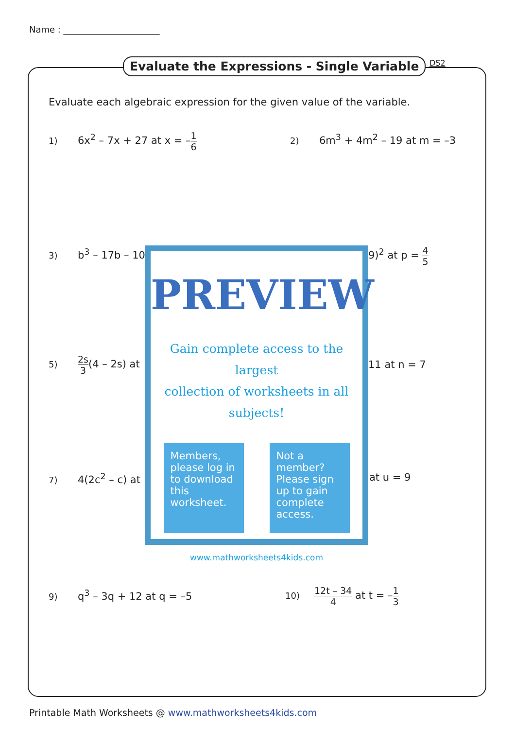Name : ______________________
Evaluate the Expressions - Single Variable
DS2
Evaluate each algebraic expression for the given value of the variable.
1) 6x<sup>2</sup> – 7x + 27 at x = –1 6 2) 6m<sup>3</sup> + 4m<sup>2</sup> – 19 at m = –3
3) b<sup>3</sup> – 17b – 10 9)<sup>2</sup> at p = 4 5
5) 2s 3(4 – 2s) at 11 at n = 7
7) 4(2c<sup>2</sup> – c) at at u = 9
9) q<sup>3</sup> – 3q + 12 at q = –5 10) 12t – 34 4 at t = –1 3
PREVIEW
Gain complete access to the largest
collection of worksheets in all subjects!
Members, please log in to download this worksheet.
Not a member? Please sign up to gain complete access.
www.mathworksheets4kids.com
Printable Math Worksheets @ www.mathworksheets4kids.com